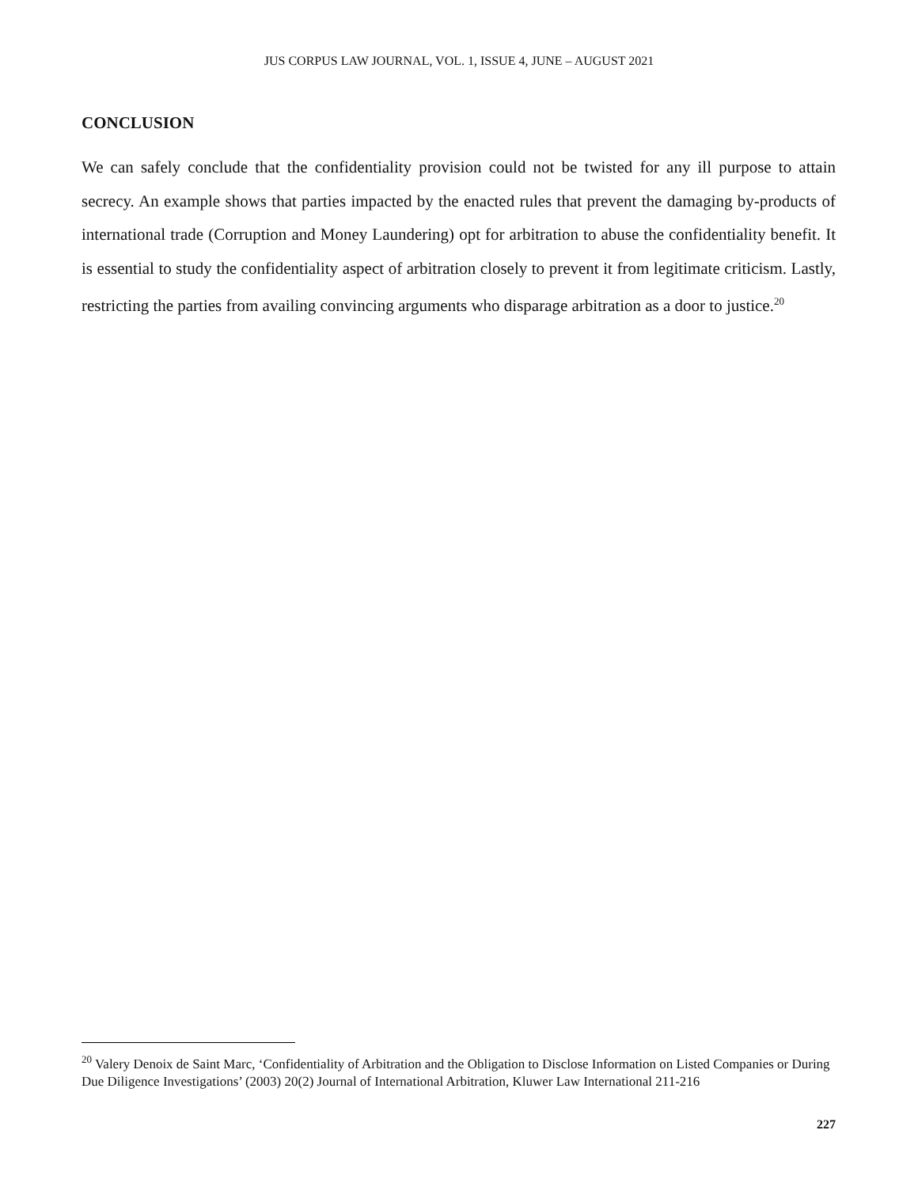JUS CORPUS LAW JOURNAL, VOL. 1, ISSUE 4, JUNE – AUGUST 2021
CONCLUSION
We can safely conclude that the confidentiality provision could not be twisted for any ill purpose to attain secrecy. An example shows that parties impacted by the enacted rules that prevent the damaging by-products of international trade (Corruption and Money Laundering) opt for arbitration to abuse the confidentiality benefit. It is essential to study the confidentiality aspect of arbitration closely to prevent it from legitimate criticism. Lastly, restricting the parties from availing convincing arguments who disparage arbitration as a door to justice.<sup>20</sup>
<sup>20</sup> Valery Denoix de Saint Marc, ‘Confidentiality of Arbitration and the Obligation to Disclose Information on Listed Companies or During Due Diligence Investigations’ (2003) 20(2) Journal of International Arbitration, Kluwer Law International 211-216
227